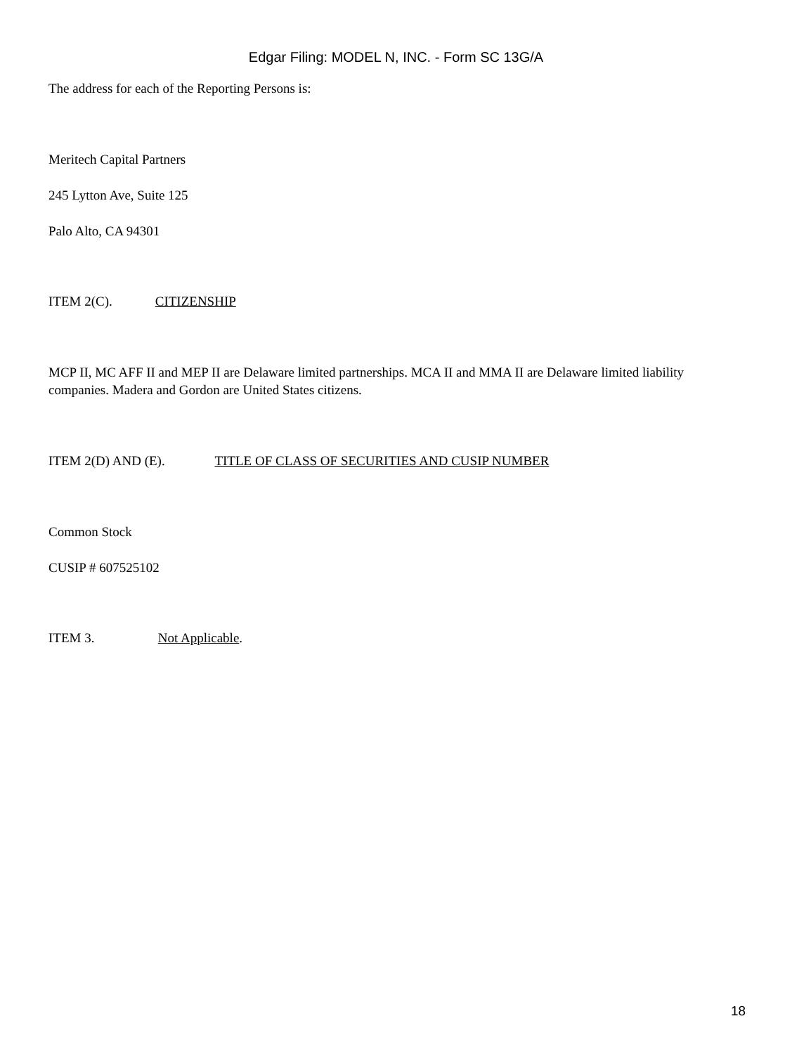Edgar Filing: MODEL N, INC. - Form SC 13G/A
The address for each of the Reporting Persons is:
Meritech Capital Partners
245 Lytton Ave, Suite 125
Palo Alto, CA 94301
ITEM 2(C). CITIZENSHIP
MCP II, MC AFF II and MEP II are Delaware limited partnerships. MCA II and MMA II are Delaware limited liability companies. Madera and Gordon are United States citizens.
ITEM 2(D) AND (E). TITLE OF CLASS OF SECURITIES AND CUSIP NUMBER
Common Stock
CUSIP # 607525102
ITEM 3. Not Applicable.
18